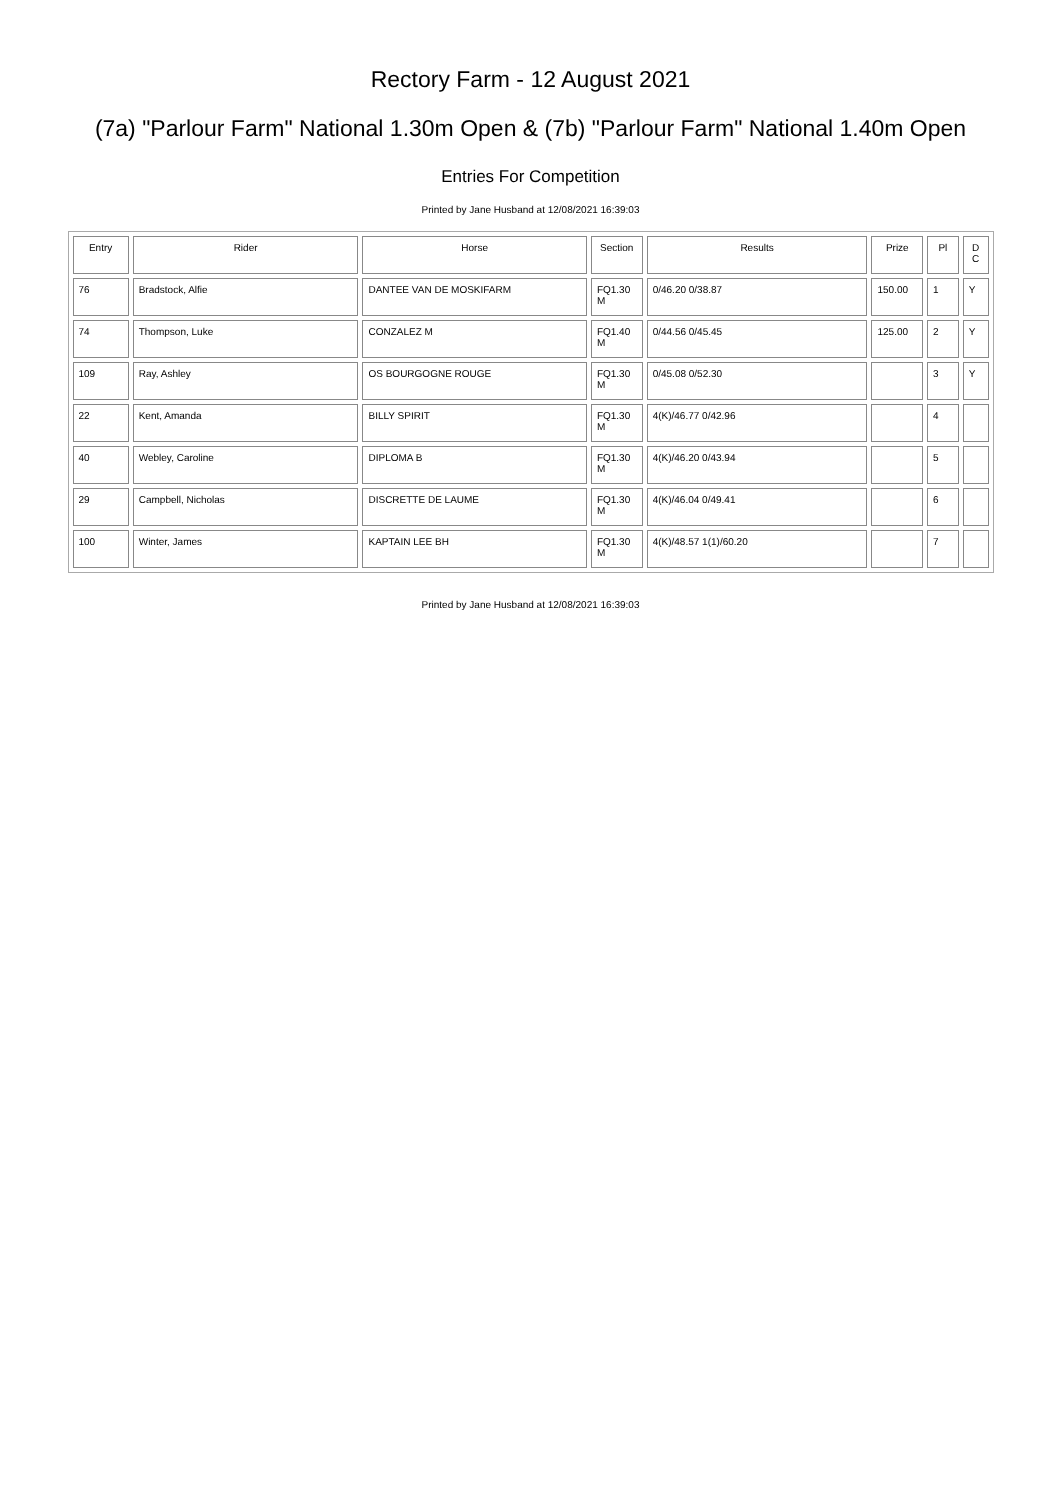Rectory Farm - 12 August 2021
(7a) "Parlour Farm" National 1.30m Open & (7b) "Parlour Farm" National 1.40m Open
Entries For Competition
Printed by Jane Husband at 12/08/2021 16:39:03
| Entry | Rider | Horse | Section | Results | Prize | Pl | D C |
| --- | --- | --- | --- | --- | --- | --- | --- |
| 76 | Bradstock, Alfie | DANTEE VAN DE MOSKIFARM | FQ1.30 M | 0/46.20 0/38.87 | 150.00 | 1 | Y |
| 74 | Thompson, Luke | CONZALEZ M | FQ1.40 M | 0/44.56 0/45.45 | 125.00 | 2 | Y |
| 109 | Ray, Ashley | OS BOURGOGNE ROUGE | FQ1.30 M | 0/45.08 0/52.30 | | 3 | Y |
| 22 | Kent, Amanda | BILLY SPIRIT | FQ1.30 M | 4(K)/46.77 0/42.96 | | 4 | |
| 40 | Webley, Caroline | DIPLOMA B | FQ1.30 M | 4(K)/46.20 0/43.94 | | 5 | |
| 29 | Campbell, Nicholas | DISCRETTE DE LAUME | FQ1.30 M | 4(K)/46.04 0/49.41 | | 6 | |
| 100 | Winter, James | KAPTAIN LEE BH | FQ1.30 M | 4(K)/48.57 1(1)/60.20 | | 7 | |
Printed by Jane Husband at 12/08/2021 16:39:03